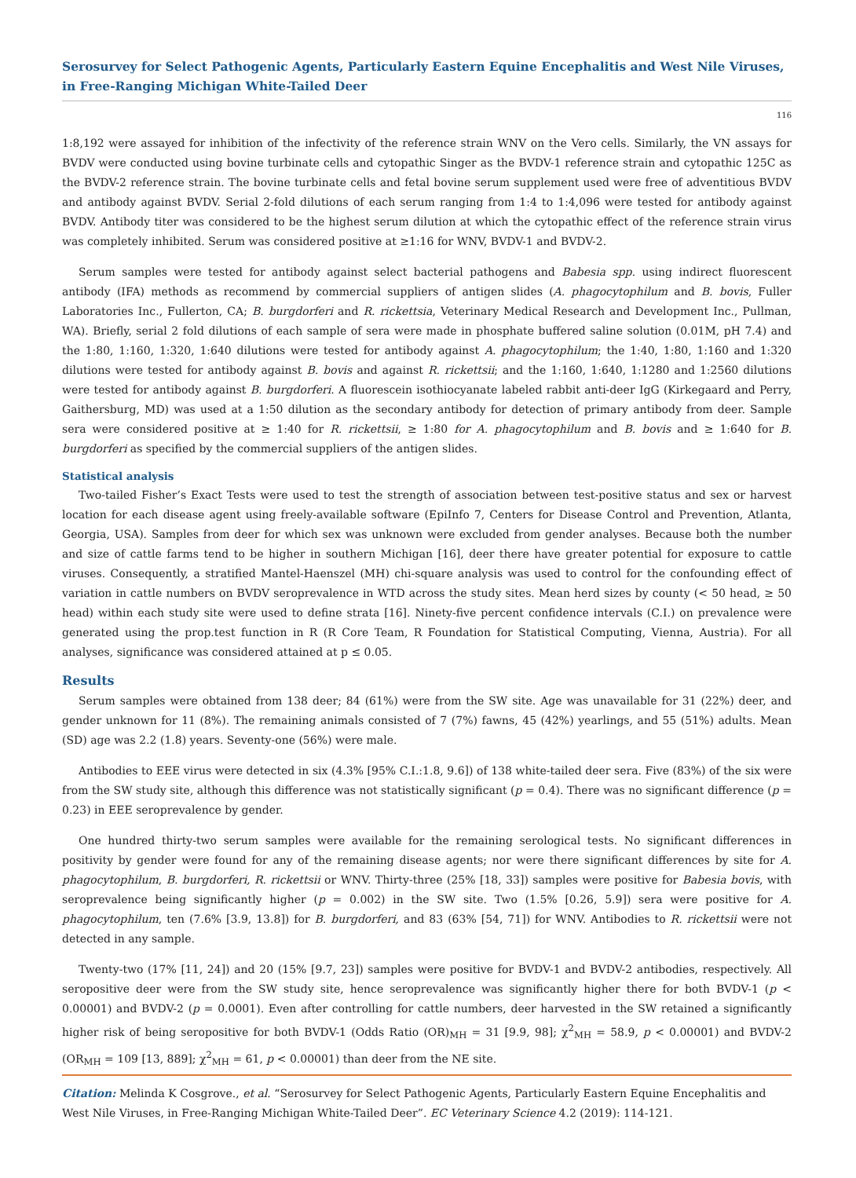Serosurvey for Select Pathogenic Agents, Particularly Eastern Equine Encephalitis and West Nile Viruses, in Free-Ranging Michigan White-Tailed Deer
116
1:8,192 were assayed for inhibition of the infectivity of the reference strain WNV on the Vero cells. Similarly, the VN assays for BVDV were conducted using bovine turbinate cells and cytopathic Singer as the BVDV-1 reference strain and cytopathic 125C as the BVDV-2 reference strain. The bovine turbinate cells and fetal bovine serum supplement used were free of adventitious BVDV and antibody against BVDV. Serial 2-fold dilutions of each serum ranging from 1:4 to 1:4,096 were tested for antibody against BVDV. Antibody titer was considered to be the highest serum dilution at which the cytopathic effect of the reference strain virus was completely inhibited. Serum was considered positive at ≥1:16 for WNV, BVDV-1 and BVDV-2.
Serum samples were tested for antibody against select bacterial pathogens and Babesia spp. using indirect fluorescent antibody (IFA) methods as recommend by commercial suppliers of antigen slides (A. phagocytophilum and B. bovis, Fuller Laboratories Inc., Fullerton, CA; B. burgdorferi and R. rickettsia, Veterinary Medical Research and Development Inc., Pullman, WA). Briefly, serial 2 fold dilutions of each sample of sera were made in phosphate buffered saline solution (0.01M, pH 7.4) and the 1:80, 1:160, 1:320, 1:640 dilutions were tested for antibody against A. phagocytophilum; the 1:40, 1:80, 1:160 and 1:320 dilutions were tested for antibody against B. bovis and against R. rickettsii; and the 1:160, 1:640, 1:1280 and 1:2560 dilutions were tested for antibody against B. burgdorferi. A fluorescein isothiocyanate labeled rabbit anti-deer IgG (Kirkegaard and Perry, Gaithersburg, MD) was used at a 1:50 dilution as the secondary antibody for detection of primary antibody from deer. Sample sera were considered positive at ≥ 1:40 for R. rickettsii, ≥ 1:80 for A. phagocytophilum and B. bovis and ≥ 1:640 for B. burgdorferi as specified by the commercial suppliers of the antigen slides.
Statistical analysis
Two-tailed Fisher’s Exact Tests were used to test the strength of association between test-positive status and sex or harvest location for each disease agent using freely-available software (EpiInfo 7, Centers for Disease Control and Prevention, Atlanta, Georgia, USA). Samples from deer for which sex was unknown were excluded from gender analyses. Because both the number and size of cattle farms tend to be higher in southern Michigan [16], deer there have greater potential for exposure to cattle viruses. Consequently, a stratified Mantel-Haenszel (MH) chi-square analysis was used to control for the confounding effect of variation in cattle numbers on BVDV seroprevalence in WTD across the study sites. Mean herd sizes by county (< 50 head, ≥ 50 head) within each study site were used to define strata [16]. Ninety-five percent confidence intervals (C.I.) on prevalence were generated using the prop.test function in R (R Core Team, R Foundation for Statistical Computing, Vienna, Austria). For all analyses, significance was considered attained at p ≤ 0.05.
Results
Serum samples were obtained from 138 deer; 84 (61%) were from the SW site. Age was unavailable for 31 (22%) deer, and gender unknown for 11 (8%). The remaining animals consisted of 7 (7%) fawns, 45 (42%) yearlings, and 55 (51%) adults. Mean (SD) age was 2.2 (1.8) years. Seventy-one (56%) were male.
Antibodies to EEE virus were detected in six (4.3% [95% C.I.:1.8, 9.6]) of 138 white-tailed deer sera. Five (83%) of the six were from the SW study site, although this difference was not statistically significant (p = 0.4). There was no significant difference (p = 0.23) in EEE seroprevalence by gender.
One hundred thirty-two serum samples were available for the remaining serological tests. No significant differences in positivity by gender were found for any of the remaining disease agents; nor were there significant differences by site for A. phagocytophilum, B. burgdorferi, R. rickettsii or WNV. Thirty-three (25% [18, 33]) samples were positive for Babesia bovis, with seroprevalence being significantly higher (p = 0.002) in the SW site. Two (1.5% [0.26, 5.9]) sera were positive for A. phagocytophilum, ten (7.6% [3.9, 13.8]) for B. burgdorferi, and 83 (63% [54, 71]) for WNV. Antibodies to R. rickettsii were not detected in any sample.
Twenty-two (17% [11, 24]) and 20 (15% [9.7, 23]) samples were positive for BVDV-1 and BVDV-2 antibodies, respectively. All seropositive deer were from the SW study site, hence seroprevalence was significantly higher there for both BVDV-1 (p < 0.00001) and BVDV-2 (p = 0.0001). Even after controlling for cattle numbers, deer harvested in the SW retained a significantly higher risk of being seropositive for both BVDV-1 (Odds Ratio (OR)<sub>MH</sub> = 31 [9.9, 98]; χ<sup>2</sup><sub>MH</sub> = 58.9, p < 0.00001) and BVDV-2 (OR<sub>MH</sub> = 109 [13, 889]; χ<sup>2</sup><sub>MH</sub> = 61, p < 0.00001) than deer from the NE site.
Citation: Melinda K Cosgrove., et al. “Serosurvey for Select Pathogenic Agents, Particularly Eastern Equine Encephalitis and West Nile Viruses, in Free-Ranging Michigan White-Tailed Deer”. EC Veterinary Science 4.2 (2019): 114-121.